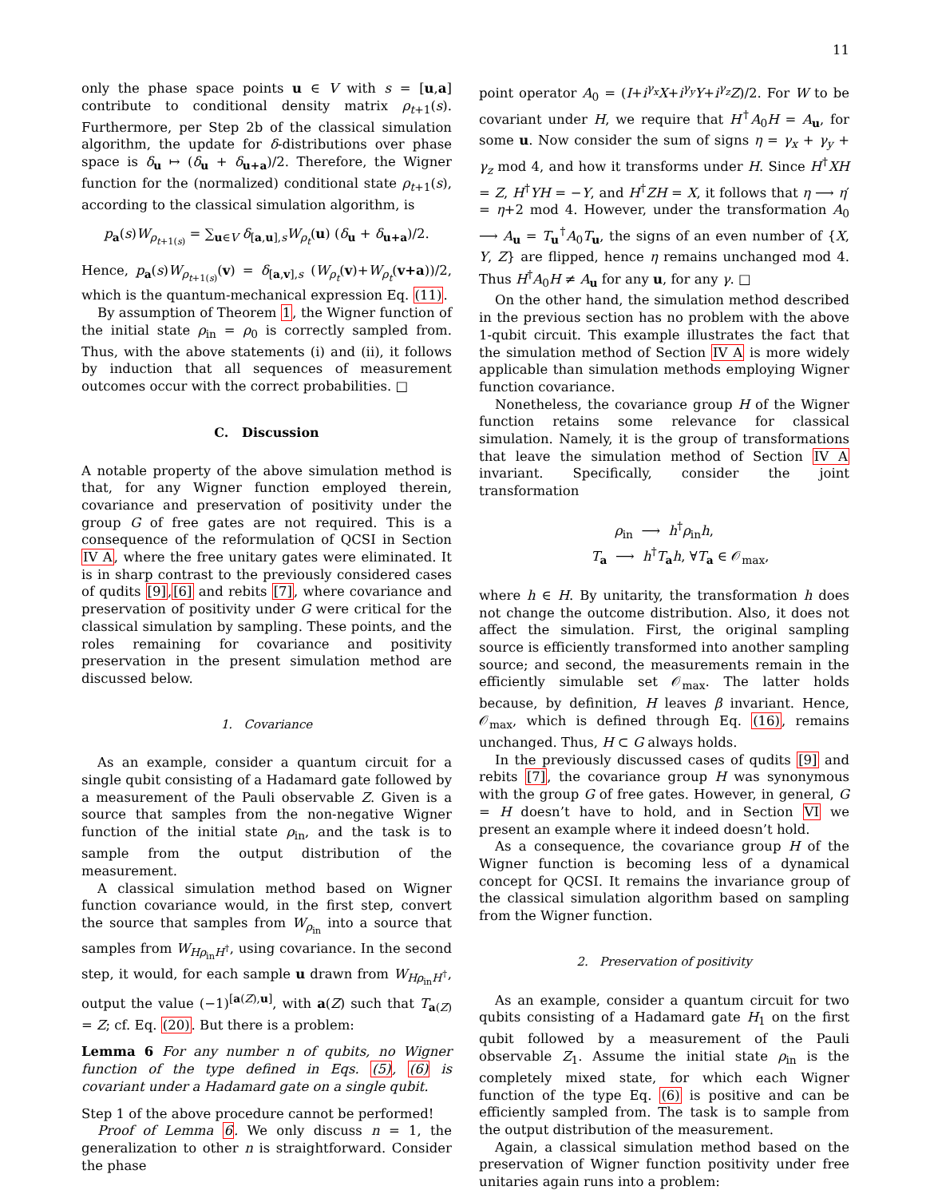11
only the phase space points u ∈ V with s = [u,a] contribute to conditional density matrix ρ<sub>t+1</sub>(s). Furthermore, per Step 2b of the classical simulation algorithm, the update for δ-distributions over phase space is δ<sub>u</sub> ↦ (δ<sub>u</sub> + δ<sub>u+a</sub>)/2. Therefore, the Wigner function for the (normalized) conditional state ρ<sub>t+1</sub>(s), according to the classical simulation algorithm, is
p<sub>a</sub>(s)W<sub>ρ<sub>t+1(s)</sub></sub> = ∑<sub>u∈V</sub> δ<sub>[a,u],s</sub>W<sub>ρ<sub>t</sub></sub>(u) (δ<sub>u</sub> + δ<sub>u+a</sub>)/2.
Hence, p<sub>a</sub>(s)W<sub>ρ<sub>t+1(s)</sub></sub>(v) = δ<sub>[a,v],s</sub> (W<sub>ρ<sub>t</sub></sub>(v)+W<sub>ρ<sub>t</sub></sub>(v+a))/2, which is the quantum-mechanical expression Eq. (11).
By assumption of Theorem 1, the Wigner function of the initial state ρ<sub>in</sub> = ρ<sub>0</sub> is correctly sampled from. Thus, with the above statements (i) and (ii), it follows by induction that all sequences of measurement outcomes occur with the correct probabilities. □
C. Discussion
A notable property of the above simulation method is that, for any Wigner function employed therein, covariance and preservation of positivity under the group G of free gates are not required. This is a consequence of the reformulation of QCSI in Section IV A, where the free unitary gates were eliminated. It is in sharp contrast to the previously considered cases of qudits [9],[6] and rebits [7], where covariance and preservation of positivity under G were critical for the classical simulation by sampling. These points, and the roles remaining for covariance and positivity preservation in the present simulation method are discussed below.
1. Covariance
As an example, consider a quantum circuit for a single qubit consisting of a Hadamard gate followed by a measurement of the Pauli observable Z. Given is a source that samples from the non-negative Wigner function of the initial state ρ<sub>in</sub>, and the task is to sample from the output distribution of the measurement.
A classical simulation method based on Wigner function covariance would, in the first step, convert the source that samples from W<sub>ρ<sub>in</sub></sub> into a source that samples from W<sub>Hρ<sub>in</sub>H<sup>†</sup></sub>, using covariance. In the second step, it would, for each sample u drawn from W<sub>Hρ<sub>in</sub>H<sup>†</sup></sub>, output the value (−1)<sup>[a(Z),u]</sup>, with a(Z) such that T<sub>a(Z)</sub> = Z; cf. Eq. (20). But there is a problem:
Lemma 6 For any number n of qubits, no Wigner function of the type defined in Eqs. (5), (6) is covariant under a Hadamard gate on a single qubit.
Step 1 of the above procedure cannot be performed!
Proof of Lemma 6. We only discuss n = 1, the generalization to other n is straightforward. Consider the phase
point operator A<sub>0</sub> = (I+i<sup>γ<sub>x</sub></sup>X+i<sup>γ<sub>y</sub></sup>Y+i<sup>γ<sub>z</sub></sup>Z)/2. For W to be covariant under H, we require that H<sup>†</sup>A<sub>0</sub>H = A<sub>u</sub>, for some u. Now consider the sum of signs η = γ<sub>x</sub> + γ<sub>y</sub> + γ<sub>z</sub> mod 4, and how it transforms under H. Since H<sup>†</sup>XH = Z, H<sup>†</sup>YH = −Y, and H<sup>†</sup>ZH = X, it follows that η ⟶ η′ = η+2 mod 4. However, under the transformation A<sub>0</sub> ⟶ A<sub>u</sub> = T<sub>u</sub><sup>†</sup>A<sub>0</sub>T<sub>u</sub>, the signs of an even number of {X, Y, Z} are flipped, hence η remains unchanged mod 4. Thus H<sup>†</sup>A<sub>0</sub>H ≠ A<sub>u</sub> for any u, for any γ. □
On the other hand, the simulation method described in the previous section has no problem with the above 1-qubit circuit. This example illustrates the fact that the simulation method of Section IV A is more widely applicable than simulation methods employing Wigner function covariance.
Nonetheless, the covariance group H of the Wigner function retains some relevance for classical simulation. Namely, it is the group of transformations that leave the simulation method of Section IV A invariant. Specifically, consider the joint transformation
ρ<sub>in</sub> ⟶ h<sup>†</sup>ρ<sub>in</sub>h,
T<sub>a</sub> ⟶ h<sup>†</sup>T<sub>a</sub>h, ∀T<sub>a</sub> ∈ 𝒪<sub>max</sub>,
where h ∈ H. By unitarity, the transformation h does not change the outcome distribution. Also, it does not affect the simulation. First, the original sampling source is efficiently transformed into another sampling source; and second, the measurements remain in the efficiently simulable set 𝒪<sub>max</sub>. The latter holds because, by definition, H leaves β invariant. Hence, 𝒪<sub>max</sub>, which is defined through Eq. (16), remains unchanged. Thus, H ⊂ G always holds.
In the previously discussed cases of qudits [9] and rebits [7], the covariance group H was synonymous with the group G of free gates. However, in general, G = H doesn’t have to hold, and in Section VI we present an example where it indeed doesn’t hold.
As a consequence, the covariance group H of the Wigner function is becoming less of a dynamical concept for QCSI. It remains the invariance group of the classical simulation algorithm based on sampling from the Wigner function.
2. Preservation of positivity
As an example, consider a quantum circuit for two qubits consisting of a Hadamard gate H<sub>1</sub> on the first qubit followed by a measurement of the Pauli observable Z<sub>1</sub>. Assume the initial state ρ<sub>in</sub> is the completely mixed state, for which each Wigner function of the type Eq. (6) is positive and can be efficiently sampled from. The task is to sample from the output distribution of the measurement.
Again, a classical simulation method based on the preservation of Wigner function positivity under free unitaries again runs into a problem: